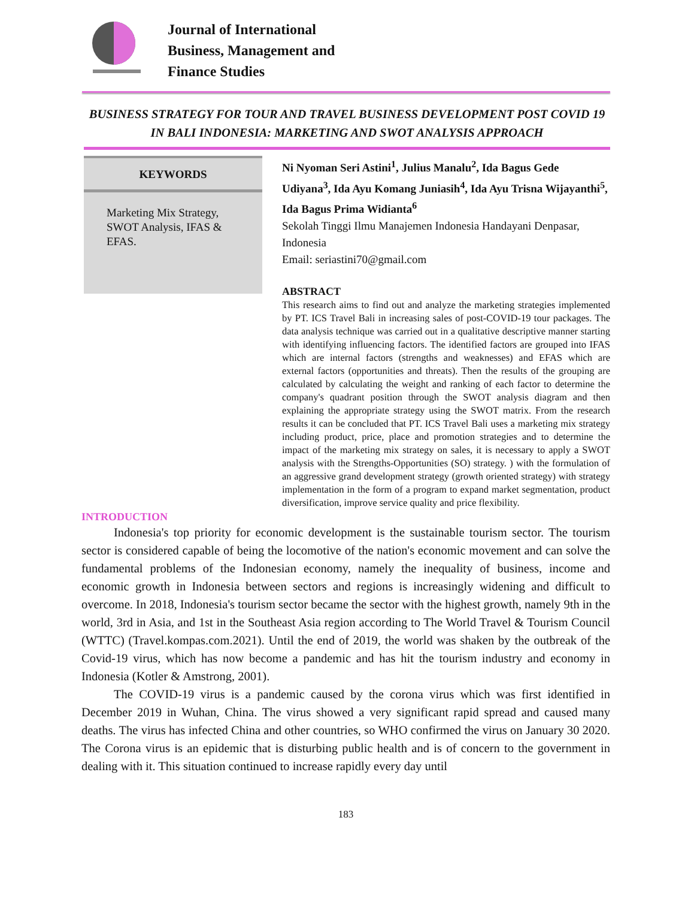Journal of International
Business, Management and
Finance Studies
BUSINESS STRATEGY FOR TOUR AND TRAVEL BUSINESS DEVELOPMENT POST COVID 19 IN BALI INDONESIA: MARKETING AND SWOT ANALYSIS APPROACH
KEYWORDS
Marketing Mix Strategy, SWOT Analysis, IFAS & EFAS.
Ni Nyoman Seri Astini<sup>1</sup>, Julius Manalu<sup>2</sup>, Ida Bagus Gede Udiyana<sup>3</sup>, Ida Ayu Komang Juniasih<sup>4</sup>, Ida Ayu Trisna Wijayanthi<sup>5</sup>, Ida Bagus Prima Widianta<sup>6</sup>
Sekolah Tinggi Ilmu Manajemen Indonesia Handayani Denpasar, Indonesia
Email: seriastini70@gmail.com
ABSTRACT
This research aims to find out and analyze the marketing strategies implemented by PT. ICS Travel Bali in increasing sales of post-COVID-19 tour packages. The data analysis technique was carried out in a qualitative descriptive manner starting with identifying influencing factors. The identified factors are grouped into IFAS which are internal factors (strengths and weaknesses) and EFAS which are external factors (opportunities and threats). Then the results of the grouping are calculated by calculating the weight and ranking of each factor to determine the company's quadrant position through the SWOT analysis diagram and then explaining the appropriate strategy using the SWOT matrix. From the research results it can be concluded that PT. ICS Travel Bali uses a marketing mix strategy including product, price, place and promotion strategies and to determine the impact of the marketing mix strategy on sales, it is necessary to apply a SWOT analysis with the Strengths-Opportunities (SO) strategy. ) with the formulation of an aggressive grand development strategy (growth oriented strategy) with strategy implementation in the form of a program to expand market segmentation, product diversification, improve service quality and price flexibility.
INTRODUCTION
Indonesia's top priority for economic development is the sustainable tourism sector. The tourism sector is considered capable of being the locomotive of the nation's economic movement and can solve the fundamental problems of the Indonesian economy, namely the inequality of business, income and economic growth in Indonesia between sectors and regions is increasingly widening and difficult to overcome. In 2018, Indonesia's tourism sector became the sector with the highest growth, namely 9th in the world, 3rd in Asia, and 1st in the Southeast Asia region according to The World Travel & Tourism Council (WTTC) (Travel.kompas.com.2021). Until the end of 2019, the world was shaken by the outbreak of the Covid-19 virus, which has now become a pandemic and has hit the tourism industry and economy in Indonesia (Kotler & Amstrong, 2001).
The COVID-19 virus is a pandemic caused by the corona virus which was first identified in December 2019 in Wuhan, China. The virus showed a very significant rapid spread and caused many deaths. The virus has infected China and other countries, so WHO confirmed the virus on January 30 2020. The Corona virus is an epidemic that is disturbing public health and is of concern to the government in dealing with it. This situation continued to increase rapidly every day until
183